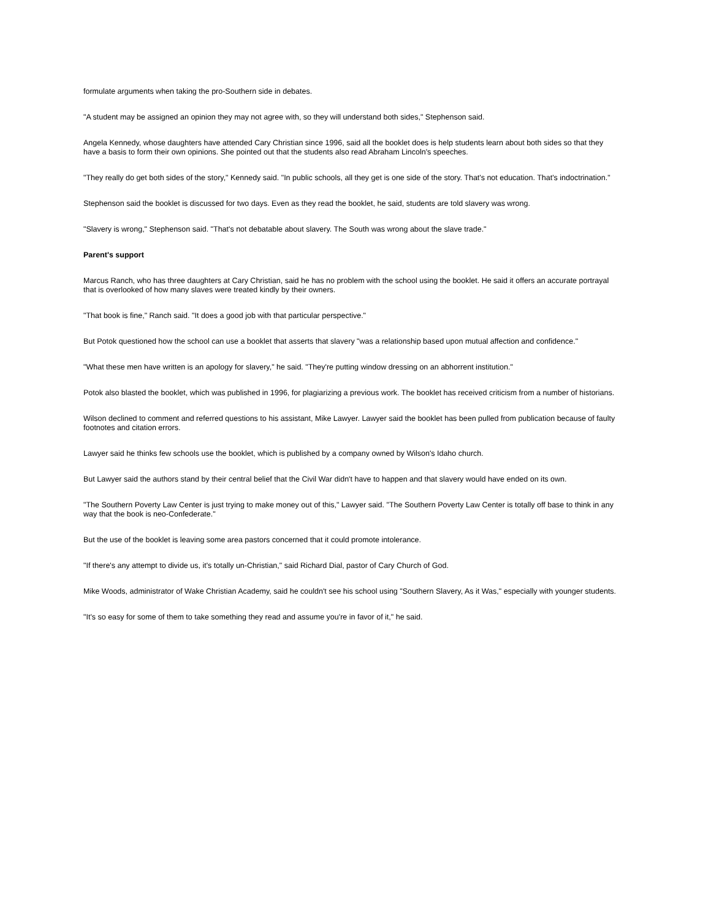formulate arguments when taking the pro-Southern side in debates.
"A student may be assigned an opinion they may not agree with, so they will understand both sides," Stephenson said.
Angela Kennedy, whose daughters have attended Cary Christian since 1996, said all the booklet does is help students learn about both sides so that they have a basis to form their own opinions. She pointed out that the students also read Abraham Lincoln's speeches.
"They really do get both sides of the story," Kennedy said. "In public schools, all they get is one side of the story. That's not education. That's indoctrination."
Stephenson said the booklet is discussed for two days. Even as they read the booklet, he said, students are told slavery was wrong.
"Slavery is wrong," Stephenson said. "That's not debatable about slavery. The South was wrong about the slave trade."
Parent's support
Marcus Ranch, who has three daughters at Cary Christian, said he has no problem with the school using the booklet. He said it offers an accurate portrayal that is overlooked of how many slaves were treated kindly by their owners.
"That book is fine," Ranch said. "It does a good job with that particular perspective."
But Potok questioned how the school can use a booklet that asserts that slavery "was a relationship based upon mutual affection and confidence."
"What these men have written is an apology for slavery," he said. "They're putting window dressing on an abhorrent institution."
Potok also blasted the booklet, which was published in 1996, for plagiarizing a previous work. The booklet has received criticism from a number of historians.
Wilson declined to comment and referred questions to his assistant, Mike Lawyer. Lawyer said the booklet has been pulled from publication because of faulty footnotes and citation errors.
Lawyer said he thinks few schools use the booklet, which is published by a company owned by Wilson's Idaho church.
But Lawyer said the authors stand by their central belief that the Civil War didn't have to happen and that slavery would have ended on its own.
"The Southern Poverty Law Center is just trying to make money out of this," Lawyer said. "The Southern Poverty Law Center is totally off base to think in any way that the book is neo-Confederate."
But the use of the booklet is leaving some area pastors concerned that it could promote intolerance.
"If there's any attempt to divide us, it's totally un-Christian," said Richard Dial, pastor of Cary Church of God.
Mike Woods, administrator of Wake Christian Academy, said he couldn't see his school using "Southern Slavery, As it Was," especially with younger students.
"It's so easy for some of them to take something they read and assume you're in favor of it," he said.